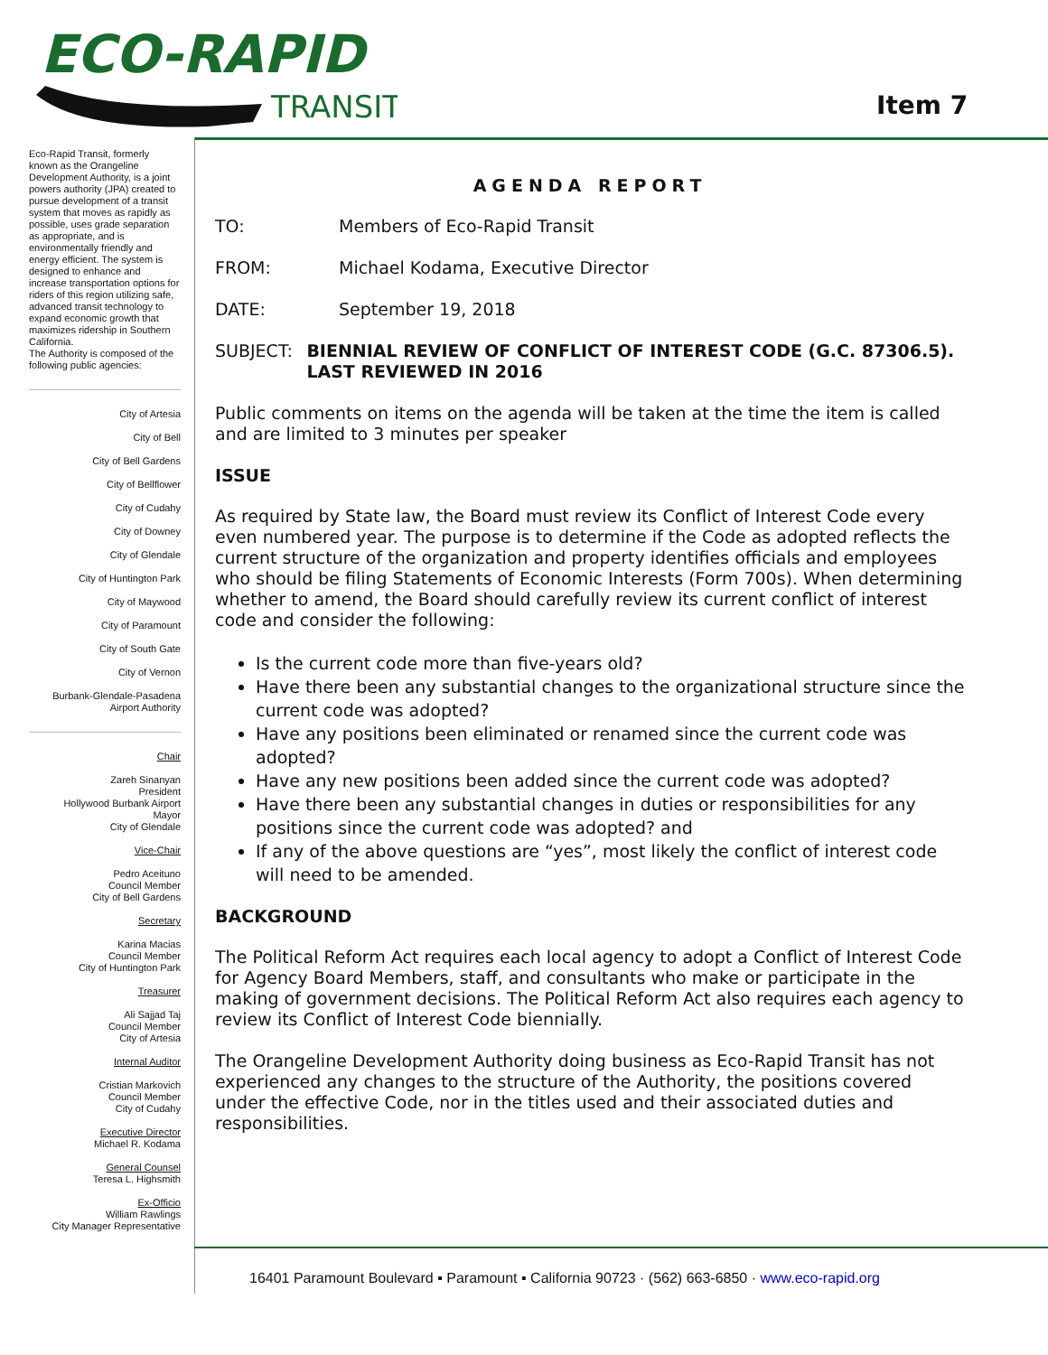ECO-RAPID
TRANSIT
Item 7
Eco-Rapid Transit, formerly known as the Orangeline Development Authority, is a joint powers authority (JPA) created to pursue development of a transit system that moves as rapidly as possible, uses grade separation as appropriate, and is environmentally friendly and energy efficient. The system is designed to enhance and increase transportation options for riders of this region utilizing safe, advanced transit technology to expand economic growth that maximizes ridership in Southern California.
The Authority is composed of the following public agencies:
City of Artesia
City of Bell
City of Bell Gardens
City of Bellflower
City of Cudahy
City of Downey
City of Glendale
City of Huntington Park
City of Maywood
City of Paramount
City of South Gate
City of Vernon
Burbank-Glendale-Pasadena
Airport Authority
Chair
Zareh Sinanyan
President
Hollywood Burbank Airport
Mayor
City of Glendale
Vice-Chair
Pedro Aceituno
Council Member
City of Bell Gardens
Secretary
Karina Macias
Council Member
City of Huntington Park
Treasurer
Ali Sajjad Taj
Council Member
City of Artesia
Internal Auditor
Cristian Markovich
Council Member
City of Cudahy
Executive Director
Michael R. Kodama
General Counsel
Teresa L. Highsmith
Ex-Officio
William Rawlings
City Manager Representative
AGENDA REPORT
TO: Members of Eco-Rapid Transit
FROM: Michael Kodama, Executive Director
DATE: September 19, 2018
SUBJECT: BIENNIAL REVIEW OF CONFLICT OF INTEREST CODE (G.C. 87306.5). LAST REVIEWED IN 2016
Public comments on items on the agenda will be taken at the time the item is called and are limited to 3 minutes per speaker
ISSUE
As required by State law, the Board must review its Conflict of Interest Code every even numbered year. The purpose is to determine if the Code as adopted reflects the current structure of the organization and property identifies officials and employees who should be filing Statements of Economic Interests (Form 700s). When determining whether to amend, the Board should carefully review its current conflict of interest code and consider the following:
Is the current code more than five-years old?
Have there been any substantial changes to the organizational structure since the current code was adopted?
Have any positions been eliminated or renamed since the current code was adopted?
Have any new positions been added since the current code was adopted?
Have there been any substantial changes in duties or responsibilities for any positions since the current code was adopted? and
If any of the above questions are “yes”, most likely the conflict of interest code will need to be amended.
BACKGROUND
The Political Reform Act requires each local agency to adopt a Conflict of Interest Code for Agency Board Members, staff, and consultants who make or participate in the making of government decisions. The Political Reform Act also requires each agency to review its Conflict of Interest Code biennially.
The Orangeline Development Authority doing business as Eco-Rapid Transit has not experienced any changes to the structure of the Authority, the positions covered under the effective Code, nor in the titles used and their associated duties and responsibilities.
16401 Paramount Boulevard ▪ Paramount ▪ California 90723 · (562) 663-6850 · www.eco-rapid.org